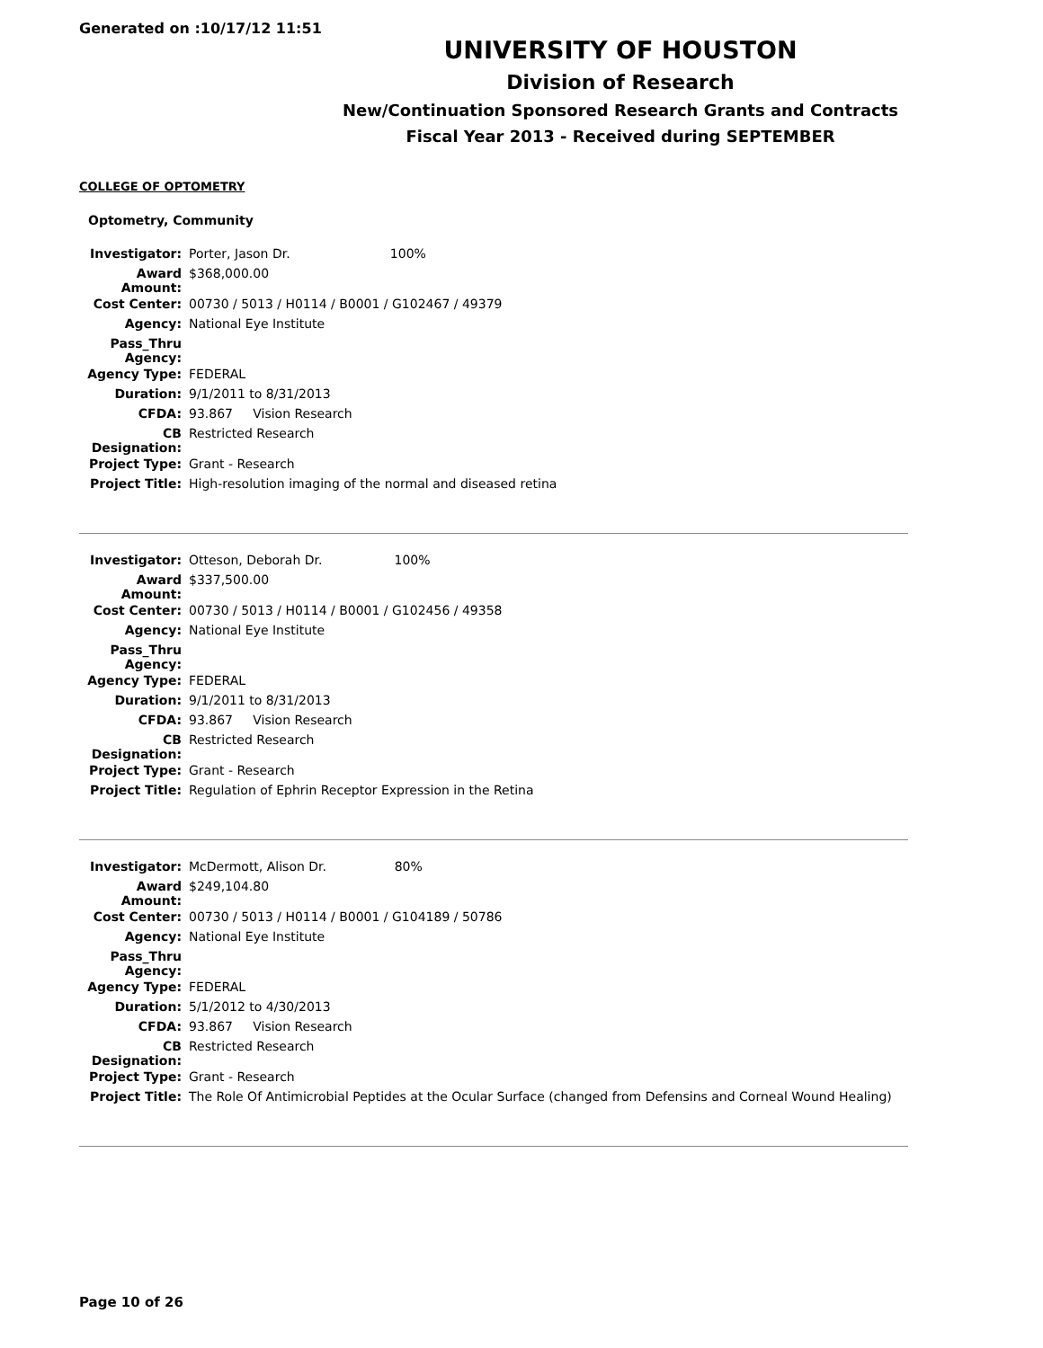Generated on :10/17/12 11:51
UNIVERSITY OF HOUSTON
Division of Research
New/Continuation Sponsored Research Grants and Contracts
Fiscal Year 2013 - Received during SEPTEMBER
COLLEGE OF OPTOMETRY
Optometry, Community
| Investigator: | Porter, Jason Dr. 100% |
| Award Amount: | $368,000.00 |
| Cost Center: | 00730 / 5013 / H0114 / B0001 / G102467 / 49379 |
| Agency: | National Eye Institute |
| Pass_Thru Agency: | |
| Agency Type: | FEDERAL |
| Duration: | 9/1/2011 to 8/31/2013 |
| CFDA: | 93.867 Vision Research |
| CB Designation: | Restricted Research |
| Project Type: | Grant - Research |
| Project Title: | High-resolution imaging of the normal and diseased retina |
| Investigator: | Otteson, Deborah Dr. 100% |
| Award Amount: | $337,500.00 |
| Cost Center: | 00730 / 5013 / H0114 / B0001 / G102456 / 49358 |
| Agency: | National Eye Institute |
| Pass_Thru Agency: | |
| Agency Type: | FEDERAL |
| Duration: | 9/1/2011 to 8/31/2013 |
| CFDA: | 93.867 Vision Research |
| CB Designation: | Restricted Research |
| Project Type: | Grant - Research |
| Project Title: | Regulation of Ephrin Receptor Expression in the Retina |
| Investigator: | McDermott, Alison Dr. 80% |
| Award Amount: | $249,104.80 |
| Cost Center: | 00730 / 5013 / H0114 / B0001 / G104189 / 50786 |
| Agency: | National Eye Institute |
| Pass_Thru Agency: | |
| Agency Type: | FEDERAL |
| Duration: | 5/1/2012 to 4/30/2013 |
| CFDA: | 93.867 Vision Research |
| CB Designation: | Restricted Research |
| Project Type: | Grant - Research |
| Project Title: | The Role Of Antimicrobial Peptides at the Ocular Surface (changed from Defensins and Corneal Wound Healing) |
Page 10 of 26